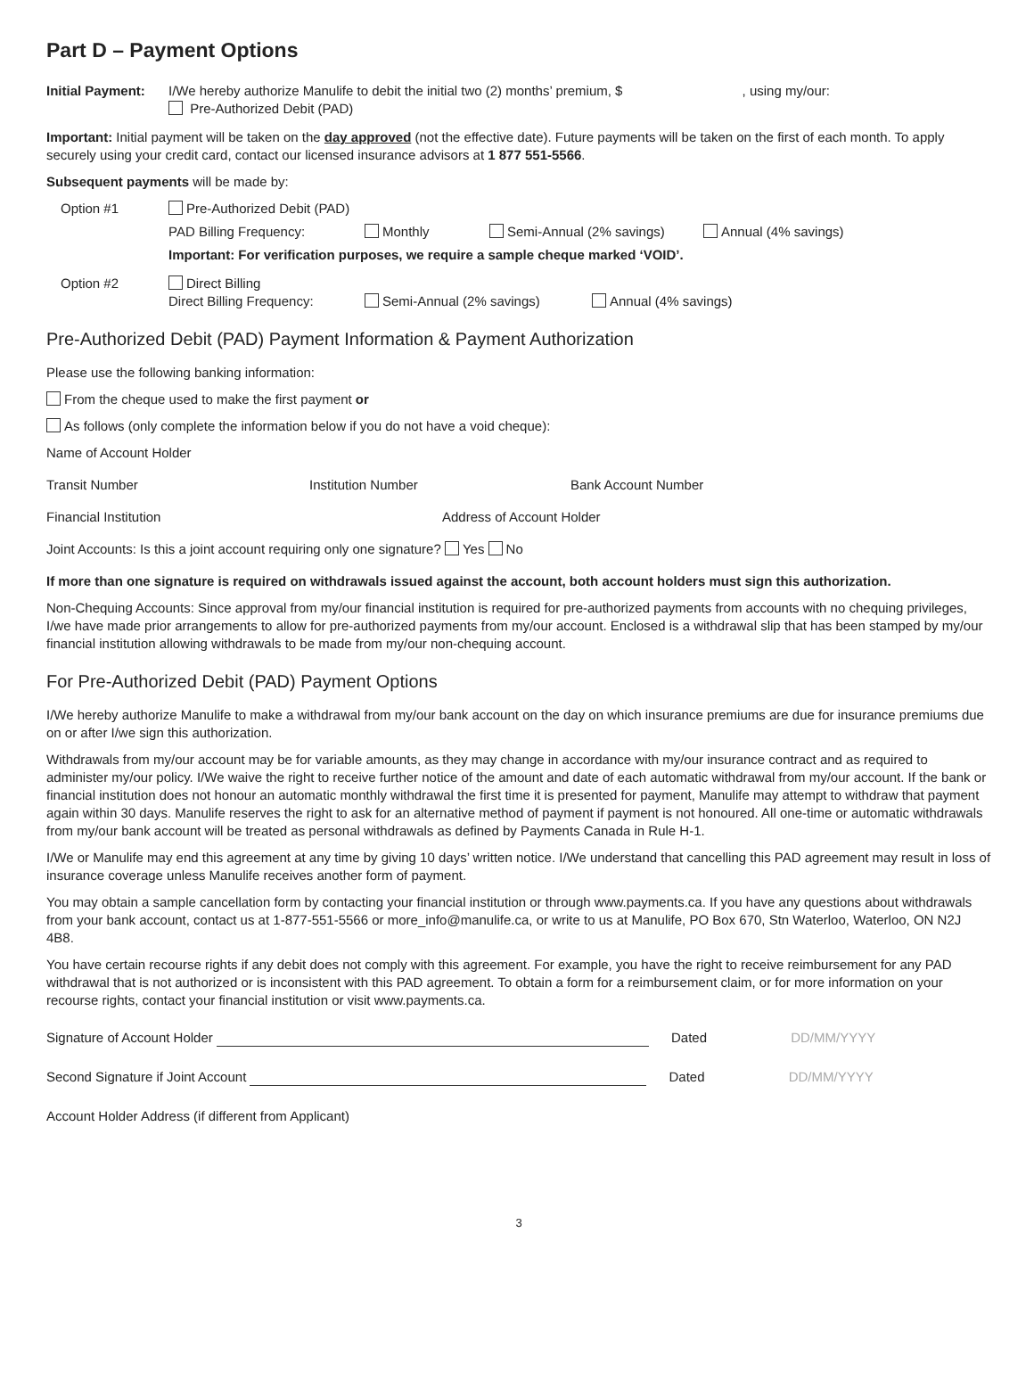Part D – Payment Options
Initial Payment:
I/We hereby authorize Manulife to debit the initial two (2) months’ premium, $ , using my/our:
Pre-Authorized Debit (PAD)
Important: Initial payment will be taken on the day approved (not the effective date). Future payments will be taken on the first of each month. To apply securely using your credit card, contact our licensed insurance advisors at 1 877 551-5566.
Subsequent payments will be made by:
Option #1 Pre-Authorized Debit (PAD)
PAD Billing Frequency: Monthly Semi-Annual (2% savings) Annual (4% savings)
Important: For verification purposes, we require a sample cheque marked ‘VOID’.
Option #2 Direct Billing
Direct Billing Frequency: Semi-Annual (2% savings) Annual (4% savings)
Pre-Authorized Debit (PAD) Payment Information & Payment Authorization
Please use the following banking information:
From the cheque used to make the first payment or
As follows (only complete the information below if you do not have a void cheque):
Name of Account Holder
Transit Number Institution Number Bank Account Number
Financial Institution Address of Account Holder
Joint Accounts: Is this a joint account requiring only one signature? Yes No
If more than one signature is required on withdrawals issued against the account, both account holders must sign this authorization.
Non-Chequing Accounts: Since approval from my/our financial institution is required for pre-authorized payments from accounts with no chequing privileges, I/we have made prior arrangements to allow for pre-authorized payments from my/our account. Enclosed is a withdrawal slip that has been stamped by my/our financial institution allowing withdrawals to be made from my/our non-chequing account.
For Pre-Authorized Debit (PAD) Payment Options
I/We hereby authorize Manulife to make a withdrawal from my/our bank account on the day on which insurance premiums are due for insurance premiums due on or after I/we sign this authorization.
Withdrawals from my/our account may be for variable amounts, as they may change in accordance with my/our insurance contract and as required to administer my/our policy. I/We waive the right to receive further notice of the amount and date of each automatic withdrawal from my/our account. If the bank or financial institution does not honour an automatic monthly withdrawal the first time it is presented for payment, Manulife may attempt to withdraw that payment again within 30 days. Manulife reserves the right to ask for an alternative method of payment if payment is not honoured. All one-time or automatic withdrawals from my/our bank account will be treated as personal withdrawals as defined by Payments Canada in Rule H-1.
I/We or Manulife may end this agreement at any time by giving 10 days’ written notice. I/We understand that cancelling this PAD agreement may result in loss of insurance coverage unless Manulife receives another form of payment.
You may obtain a sample cancellation form by contacting your financial institution or through www.payments.ca. If you have any questions about withdrawals from your bank account, contact us at 1-877-551-5566 or more_info@manulife.ca, or write to us at Manulife, PO Box 670, Stn Waterloo, Waterloo, ON N2J 4B8.
You have certain recourse rights if any debit does not comply with this agreement. For example, you have the right to receive reimbursement for any PAD withdrawal that is not authorized or is inconsistent with this PAD agreement. To obtain a form for a reimbursement claim, or for more information on your recourse rights, contact your financial institution or visit www.payments.ca.
Signature of Account Holder Dated DD/MM/YYYY
Second Signature if Joint Account Dated DD/MM/YYYY
Account Holder Address (if different from Applicant)
3